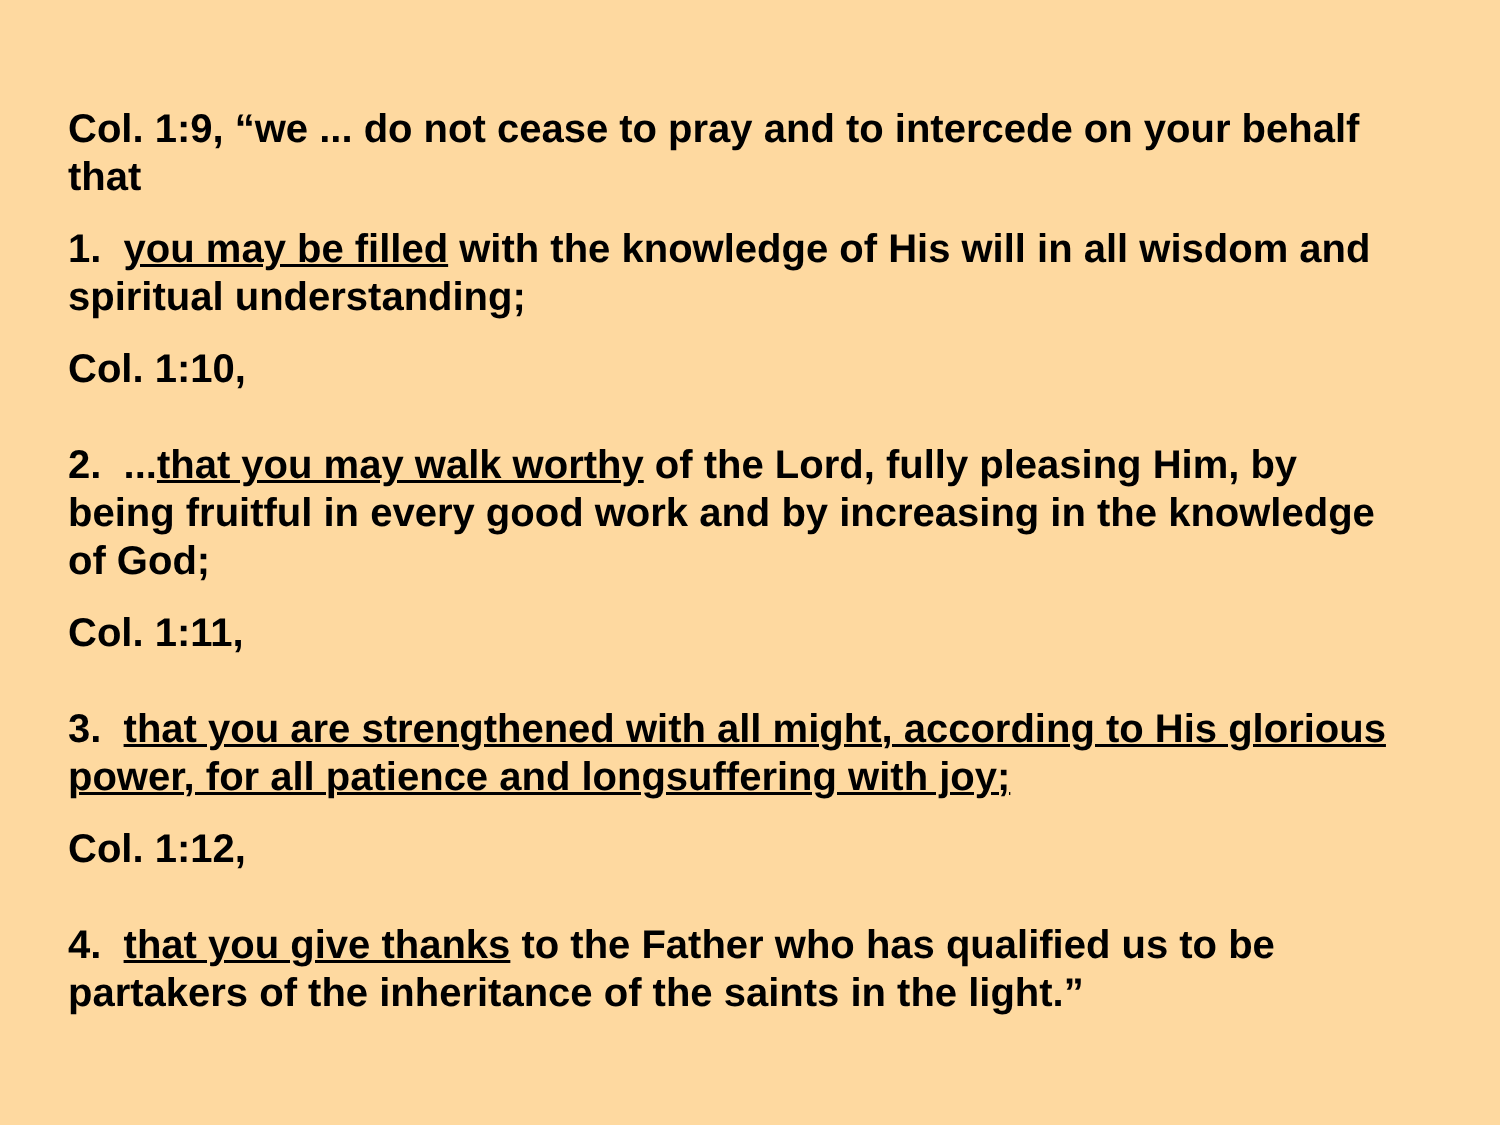Col. 1:9, “we ... do not cease to pray and to intercede on your behalf that
1. you may be filled with the knowledge of His will in all wisdom and spiritual understanding;
Col. 1:10,
2. ...that you may walk worthy of the Lord, fully pleasing Him, by being fruitful in every good work and by increasing in the knowledge of God;
Col. 1:11,
3. that you are strengthened with all might, according to His glorious power, for all patience and longsuffering with joy;
Col. 1:12,
4. that you give thanks to the Father who has qualified us to be partakers of the inheritance of the saints in the light.”